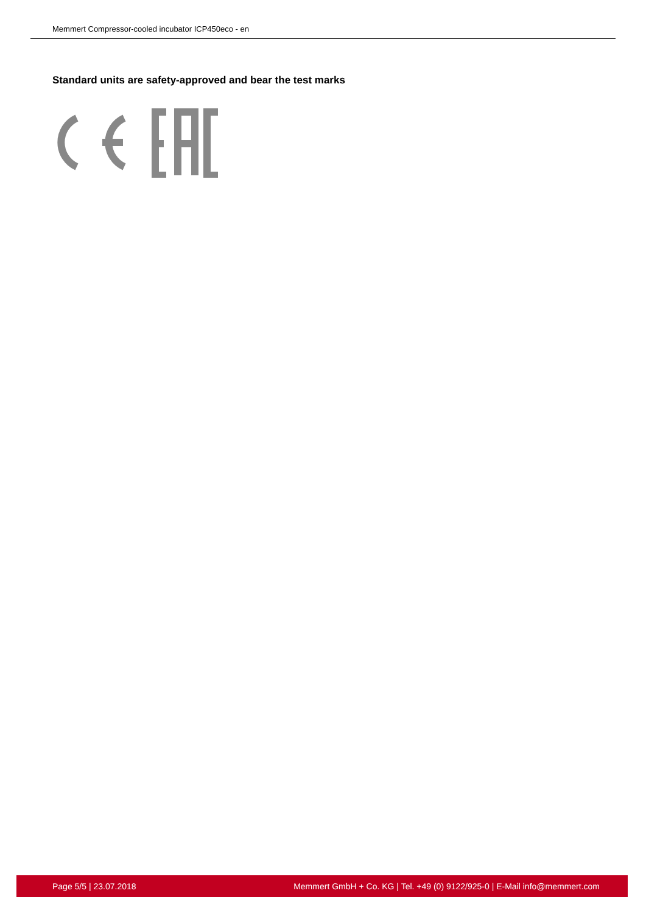Memmert Compressor-cooled incubator ICP450eco - en
Standard units are safety-approved and bear the test marks
Page 5/5 | 23.07.2018 Memmert GmbH + Co. KG | Tel. +49 (0) 9122/925-0 | E-Mail info@memmert.com